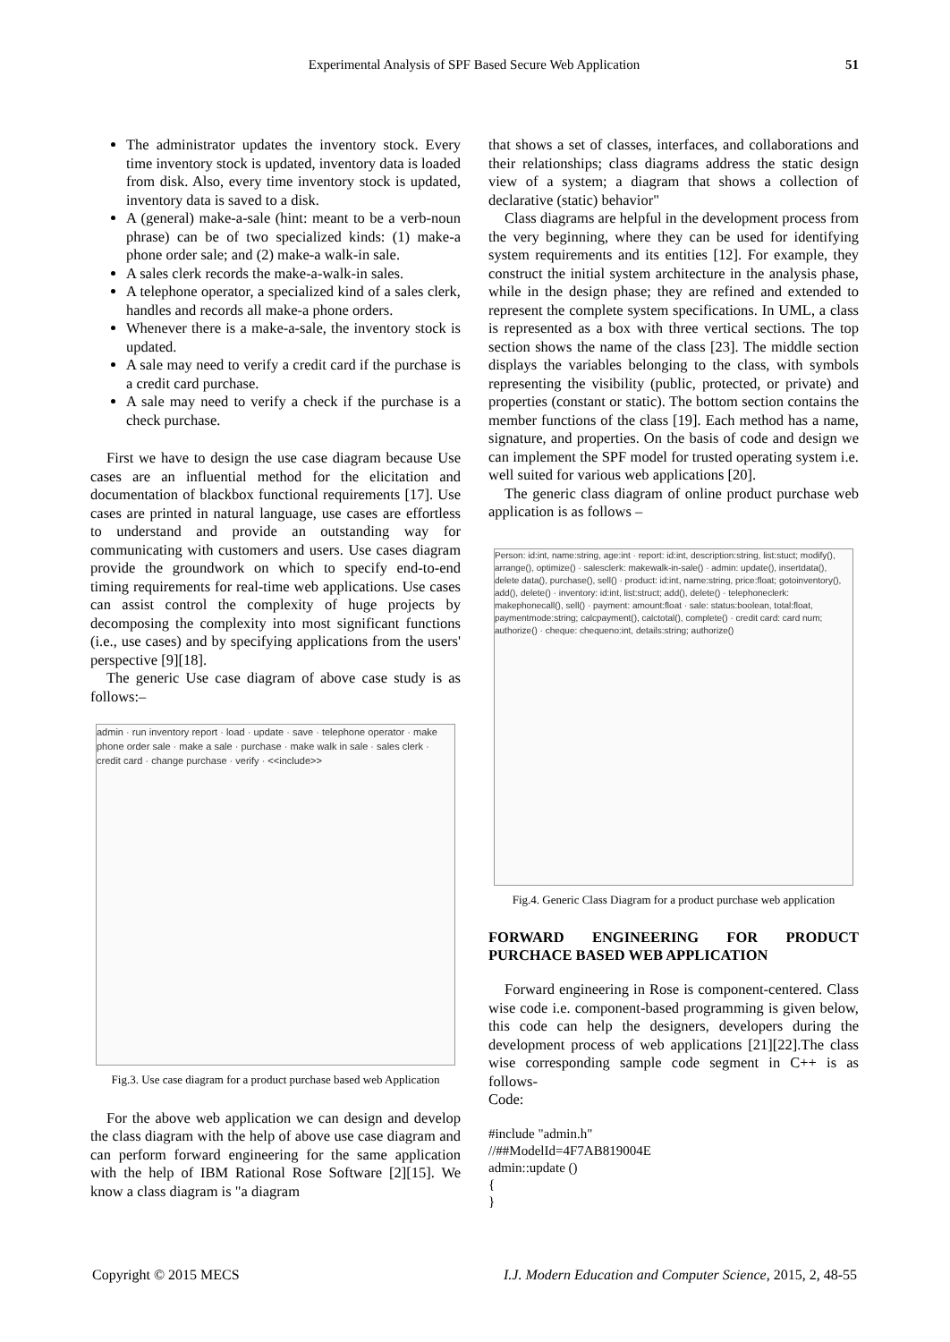Experimental Analysis of SPF Based Secure Web Application 51
The administrator updates the inventory stock. Every time inventory stock is updated, inventory data is loaded from disk. Also, every time inventory stock is updated, inventory data is saved to a disk.
A (general) make-a-sale (hint: meant to be a verb-noun phrase) can be of two specialized kinds: (1) make-a phone order sale; and (2) make-a walk-in sale.
A sales clerk records the make-a-walk-in sales.
A telephone operator, a specialized kind of a sales clerk, handles and records all make-a phone orders.
Whenever there is a make-a-sale, the inventory stock is updated.
A sale may need to verify a credit card if the purchase is a credit card purchase.
A sale may need to verify a check if the purchase is a check purchase.
First we have to design the use case diagram because Use cases are an influential method for the elicitation and documentation of blackbox functional requirements [17]. Use cases are printed in natural language, use cases are effortless to understand and provide an outstanding way for communicating with customers and users. Use cases diagram provide the groundwork on which to specify end-to-end timing requirements for real-time web applications. Use cases can assist control the complexity of huge projects by decomposing the complexity into most significant functions (i.e., use cases) and by specifying applications from the users' perspective [9][18].
The generic Use case diagram of above case study is as follows:–
admin · run inventory report · load · update · save · telephone operator · make phone order sale · make a sale · purchase · make walk in sale · sales clerk · credit card · change purchase · verify · <<include>>
Fig.3. Use case diagram for a product purchase based web Application
For the above web application we can design and develop the class diagram with the help of above use case diagram and can perform forward engineering for the same application with the help of IBM Rational Rose Software [2][15]. We know a class diagram is "a diagram
that shows a set of classes, interfaces, and collaborations and their relationships; class diagrams address the static design view of a system; a diagram that shows a collection of declarative (static) behavior"
Class diagrams are helpful in the development process from the very beginning, where they can be used for identifying system requirements and its entities [12]. For example, they construct the initial system architecture in the analysis phase, while in the design phase; they are refined and extended to represent the complete system specifications. In UML, a class is represented as a box with three vertical sections. The top section shows the name of the class [23]. The middle section displays the variables belonging to the class, with symbols representing the visibility (public, protected, or private) and properties (constant or static). The bottom section contains the member functions of the class [19]. Each method has a name, signature, and properties. On the basis of code and design we can implement the SPF model for trusted operating system i.e. well suited for various web applications [20].
The generic class diagram of online product purchase web application is as follows –
Person: id:int, name:string, age:int · report: id:int, description:string, list:stuct; modify(), arrange(), optimize() · salesclerk: makewalk-in-sale() · admin: update(), insertdata(), delete data(), purchase(), sell() · product: id:int, name:string, price:float; gotoinventory(), add(), delete() · inventory: id:int, list:struct; add(), delete() · telephoneclerk: makephonecall(), sell() · payment: amount:float · sale: status:boolean, total:float, paymentmode:string; calcpayment(), calctotal(), complete() · credit card: card num; authorize() · cheque: chequeno:int, details:string; authorize()
Fig.4. Generic Class Diagram for a product purchase web application
FORWARD ENGINEERING FOR PRODUCT PURCHACE BASED WEB APPLICATION
Forward engineering in Rose is component-centered. Class wise code i.e. component-based programming is given below, this code can help the designers, developers during the development process of web applications [21][22].The class wise corresponding sample code segment in C++ is as follows-
Code:
#include "admin.h"
//##ModelId=4F7AB819004E
admin::update ()
{
}
Copyright © 2015 MECS I.J. Modern Education and Computer Science, 2015, 2, 48-55